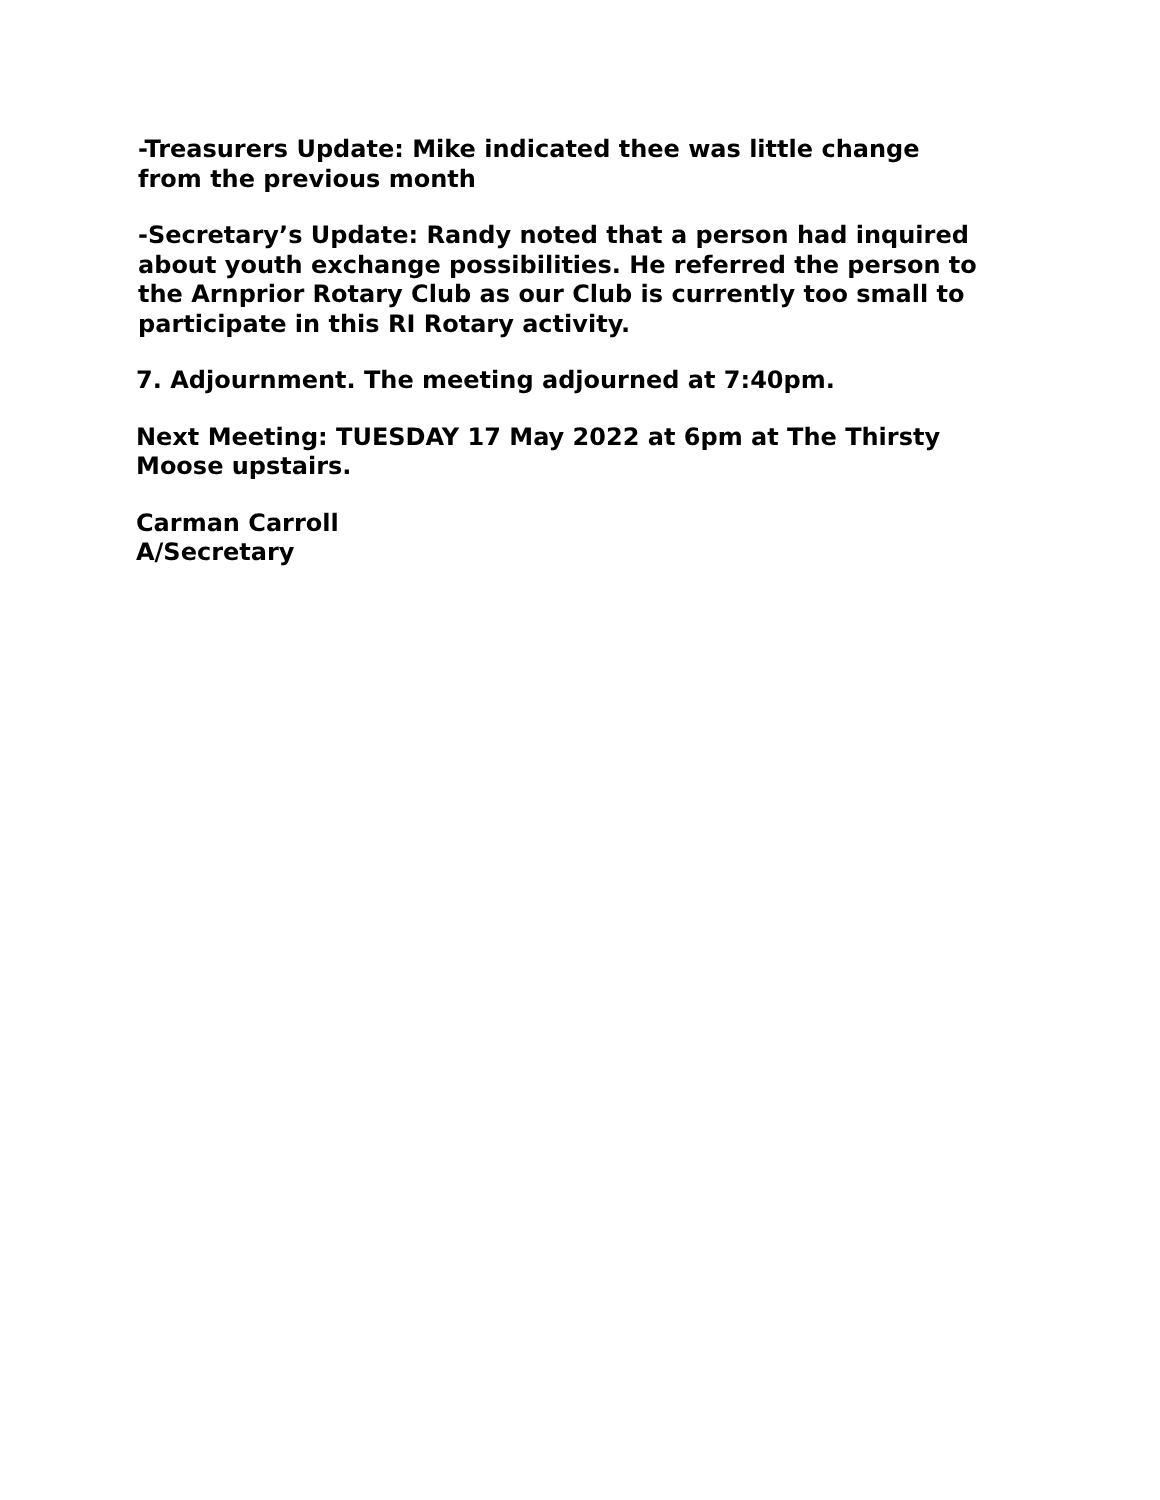-Treasurers Update: Mike indicated thee was little change
from the previous month
-Secretary’s Update: Randy noted that a person had inquired
about youth exchange possibilities. He referred the person to
the Arnprior Rotary Club as our Club is currently too small to
participate in this RI Rotary activity.
7. Adjournment. The meeting adjourned at 7:40pm.
Next Meeting: TUESDAY 17 May 2022 at 6pm at The Thirsty
Moose upstairs.
Carman Carroll
A/Secretary